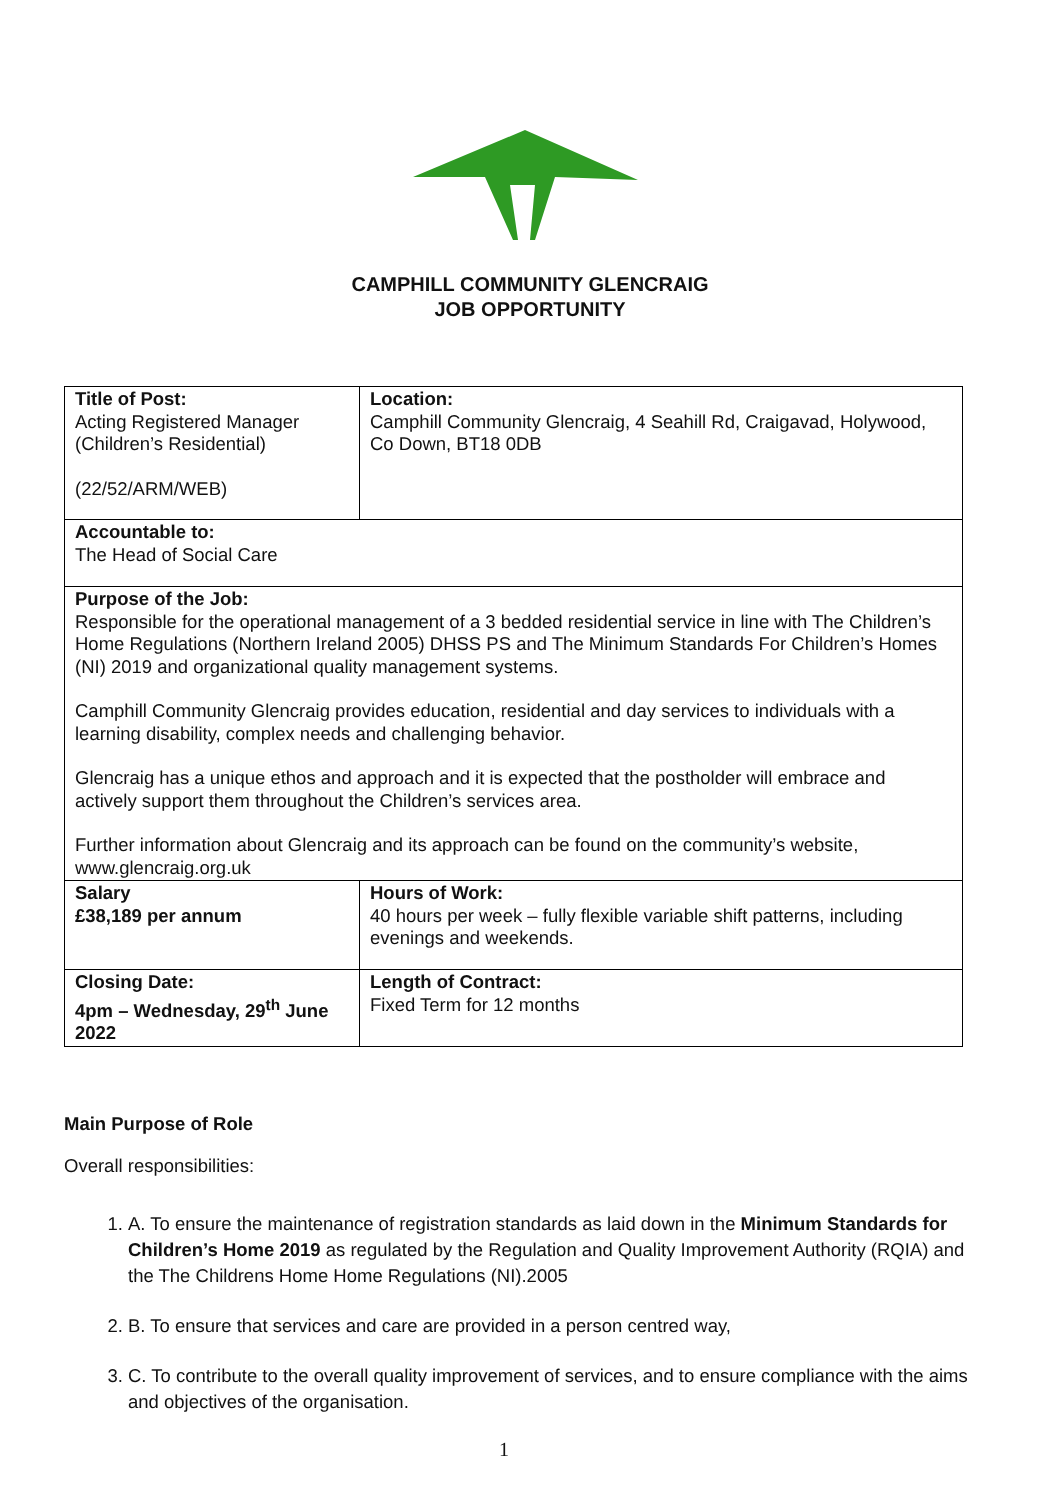CAMPHILL COMMUNITY GLENCRAIG
JOB OPPORTUNITY
| Title of Post: Acting Registered Manager (Children’s Residential) (22/52/ARM/WEB) | Location: Camphill Community Glencraig, 4 Seahill Rd, Craigavad, Holywood, Co Down, BT18 0DB |
| Accountable to: The Head of Social Care | |
| Purpose of the Job: Responsible for the operational management of a 3 bedded residential service in line with The Children’s Home Regulations (Northern Ireland 2005) DHSS PS and The Minimum Standards For Children’s Homes (NI) 2019 and organizational quality management systems. Camphill Community Glencraig provides education, residential and day services to individuals with a learning disability, complex needs and challenging behavior. Glencraig has a unique ethos and approach and it is expected that the postholder will embrace and actively support them throughout the Children’s services area. Further information about Glencraig and its approach can be found on the community’s website, www.glencraig.org.uk | |
| Salary £38,189 per annum | Hours of Work: 40 hours per week – fully flexible variable shift patterns, including evenings and weekends. |
| Closing Date: 4pm – Wednesday, 29<sup>th</sup> June 2022 | Length of Contract: Fixed Term for 12 months |
Main Purpose of Role
Overall responsibilities:
1. A. To ensure the maintenance of registration standards as laid down in the Minimum Standards for Children’s Home 2019 as regulated by the Regulation and Quality Improvement Authority (RQIA) and the The Childrens Home Home Regulations (NI).2005
2. B. To ensure that services and care are provided in a person centred way,
3. C. To contribute to the overall quality improvement of services, and to ensure compliance with the aims and objectives of the organisation.
1